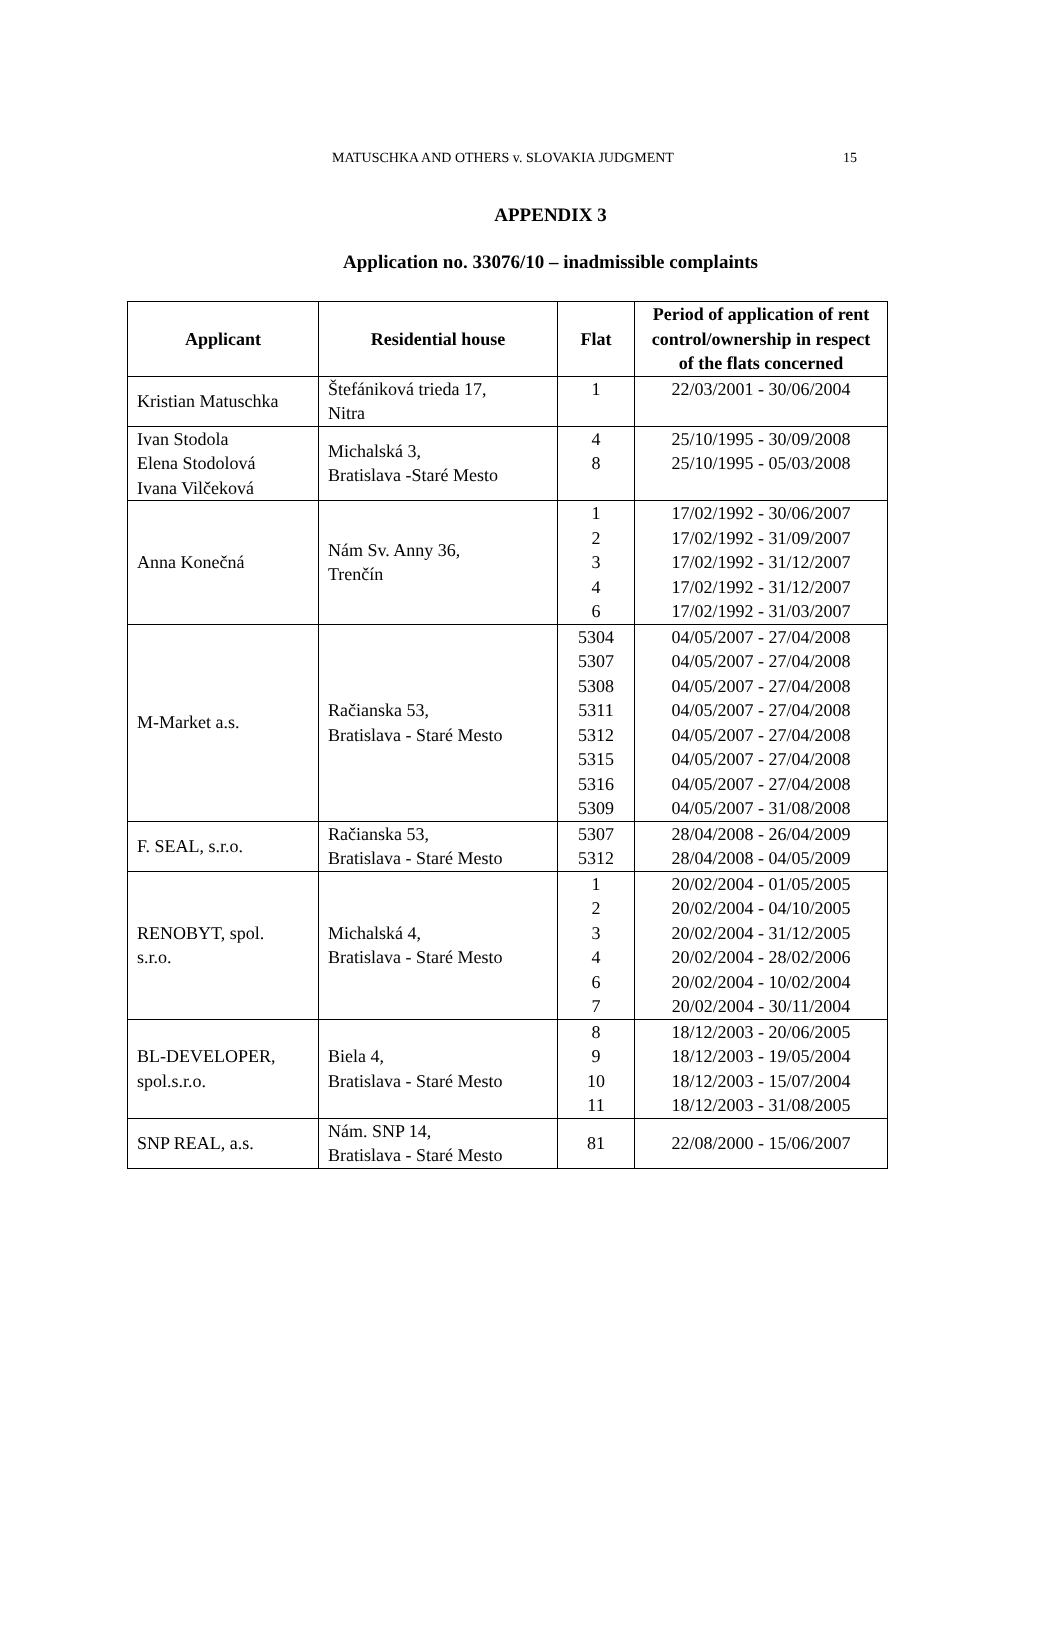MATUSCHKA AND OTHERS v. SLOVAKIA JUDGMENT 15
APPENDIX 3
Application no. 33076/10 – inadmissible complaints
| Applicant | Residential house | Flat | Period of application of rent control/ownership in respect of the flats concerned |
| --- | --- | --- | --- |
| Kristian Matuschka | Štefániková trieda 17, Nitra | 1 | 22/03/2001 - 30/06/2004 |
| Ivan Stodola Elena Stodolová Ivana Vilčeková | Michalská 3, Bratislava -Staré Mesto | 4 8 | 25/10/1995 - 30/09/2008 25/10/1995 - 05/03/2008 |
| Anna Konečná | Nám Sv. Anny 36, Trenčín | 1 2 3 4 6 | 17/02/1992 - 30/06/2007 17/02/1992 - 31/09/2007 17/02/1992 - 31/12/2007 17/02/1992 - 31/12/2007 17/02/1992 - 31/03/2007 |
| M-Market a.s. | Račianska 53, Bratislava - Staré Mesto | 5304 5307 5308 5311 5312 5315 5316 5309 | 04/05/2007 - 27/04/2008 04/05/2007 - 27/04/2008 04/05/2007 - 27/04/2008 04/05/2007 - 27/04/2008 04/05/2007 - 27/04/2008 04/05/2007 - 27/04/2008 04/05/2007 - 27/04/2008 04/05/2007 - 31/08/2008 |
| F. SEAL, s.r.o. | Račianska 53, Bratislava - Staré Mesto | 5307 5312 | 28/04/2008 - 26/04/2009 28/04/2008 - 04/05/2009 |
| RENOBYT, spol. s.r.o. | Michalská 4, Bratislava - Staré Mesto | 1 2 3 4 6 7 | 20/02/2004 - 01/05/2005 20/02/2004 - 04/10/2005 20/02/2004 - 31/12/2005 20/02/2004 - 28/02/2006 20/02/2004 - 10/02/2004 20/02/2004 - 30/11/2004 |
| BL-DEVELOPER, spol.s.r.o. | Biela 4, Bratislava - Staré Mesto | 8 9 10 11 | 18/12/2003 - 20/06/2005 18/12/2003 - 19/05/2004 18/12/2003 - 15/07/2004 18/12/2003 - 31/08/2005 |
| SNP REAL, a.s. | Nám. SNP 14, Bratislava - Staré Mesto | 81 | 22/08/2000 - 15/06/2007 |